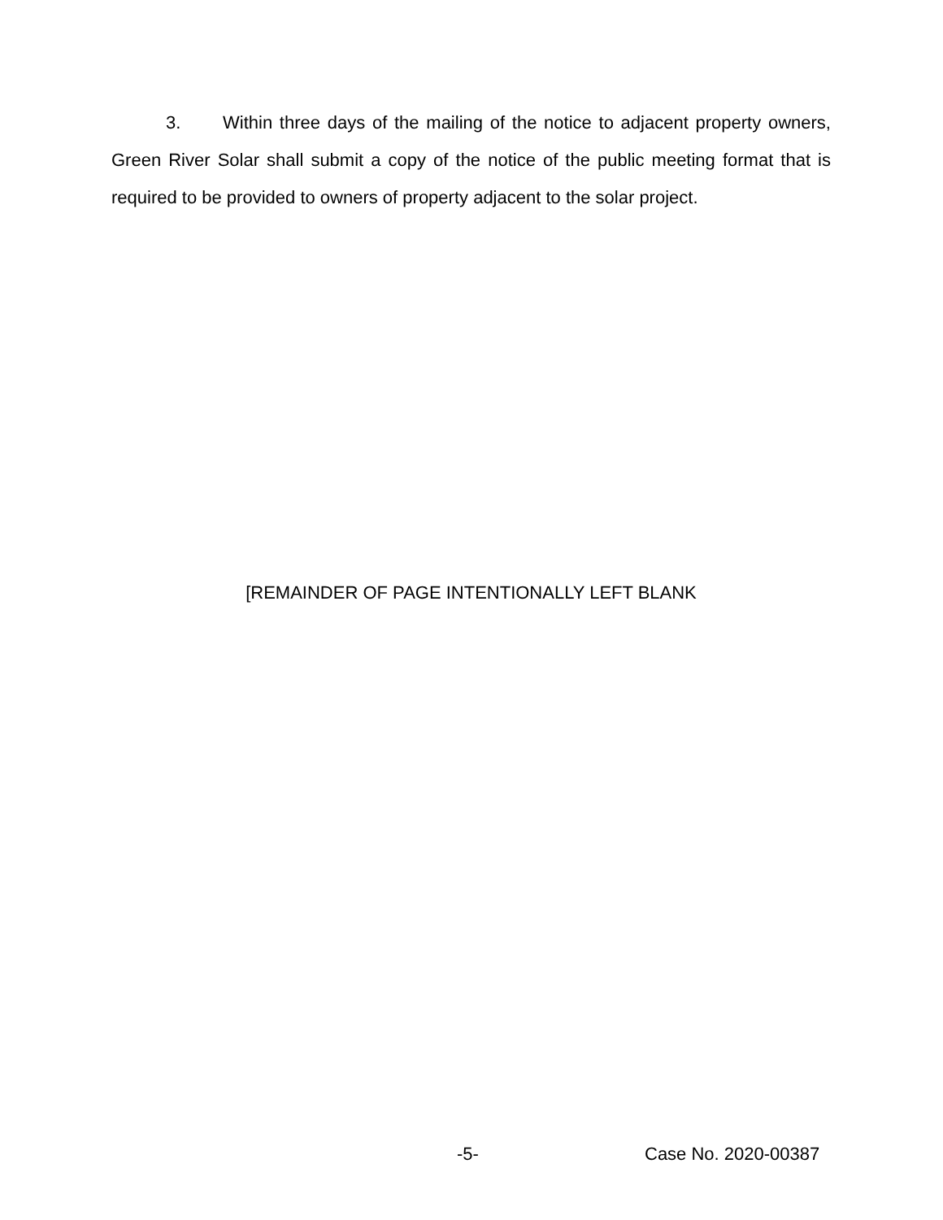3. Within three days of the mailing of the notice to adjacent property owners, Green River Solar shall submit a copy of the notice of the public meeting format that is required to be provided to owners of property adjacent to the solar project.
[REMAINDER OF PAGE INTENTIONALLY LEFT BLANK
-5- Case No. 2020-00387